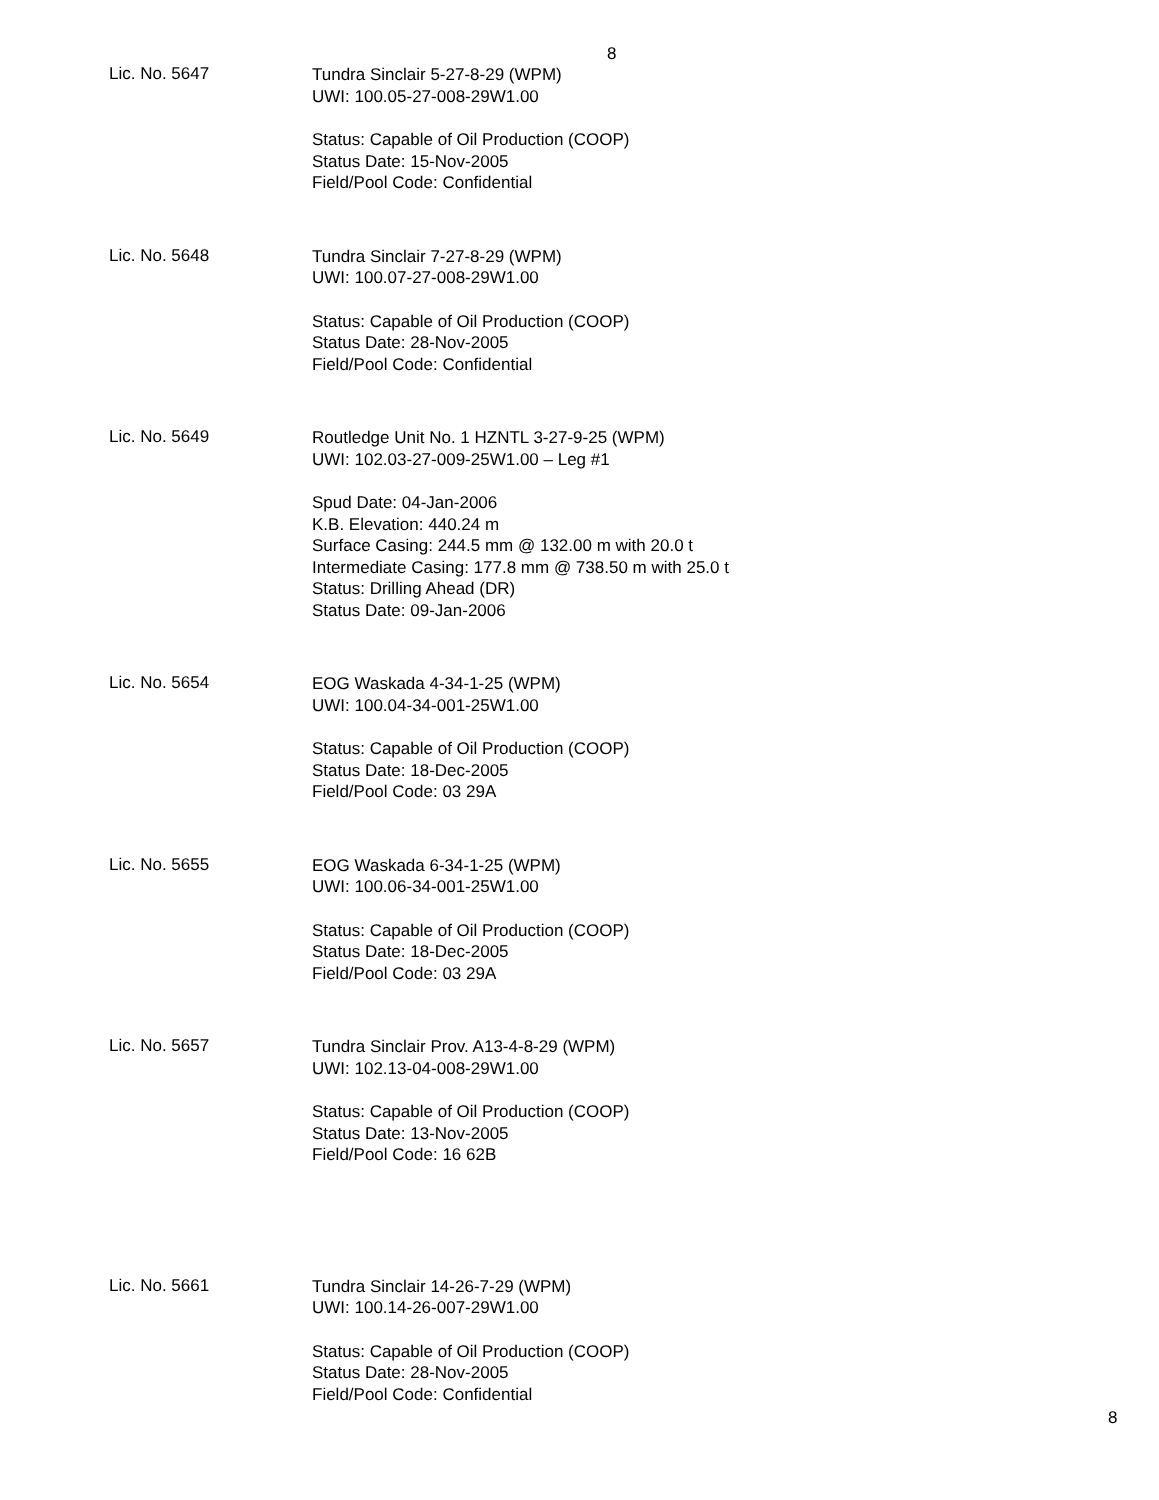8
Lic. No. 5647
Tundra Sinclair 5-27-8-29 (WPM)
UWI: 100.05-27-008-29W1.00
Status: Capable of Oil Production (COOP)
Status Date: 15-Nov-2005
Field/Pool Code: Confidential
Lic. No. 5648
Tundra Sinclair 7-27-8-29 (WPM)
UWI: 100.07-27-008-29W1.00
Status: Capable of Oil Production (COOP)
Status Date: 28-Nov-2005
Field/Pool Code: Confidential
Lic. No. 5649
Routledge Unit No. 1 HZNTL 3-27-9-25 (WPM)
UWI: 102.03-27-009-25W1.00 – Leg #1
Spud Date: 04-Jan-2006
K.B. Elevation: 440.24 m
Surface Casing: 244.5 mm @ 132.00 m with 20.0 t
Intermediate Casing: 177.8 mm @ 738.50 m with 25.0 t
Status: Drilling Ahead (DR)
Status Date: 09-Jan-2006
Lic. No. 5654
EOG Waskada 4-34-1-25 (WPM)
UWI: 100.04-34-001-25W1.00
Status: Capable of Oil Production (COOP)
Status Date: 18-Dec-2005
Field/Pool Code: 03 29A
Lic. No. 5655
EOG Waskada 6-34-1-25 (WPM)
UWI: 100.06-34-001-25W1.00
Status: Capable of Oil Production (COOP)
Status Date: 18-Dec-2005
Field/Pool Code: 03 29A
Lic. No. 5657
Tundra Sinclair Prov. A13-4-8-29 (WPM)
UWI: 102.13-04-008-29W1.00
Status: Capable of Oil Production (COOP)
Status Date: 13-Nov-2005
Field/Pool Code: 16 62B
Lic. No. 5661
Tundra Sinclair 14-26-7-29 (WPM)
UWI: 100.14-26-007-29W1.00
Status: Capable of Oil Production (COOP)
Status Date: 28-Nov-2005
Field/Pool Code: Confidential
8